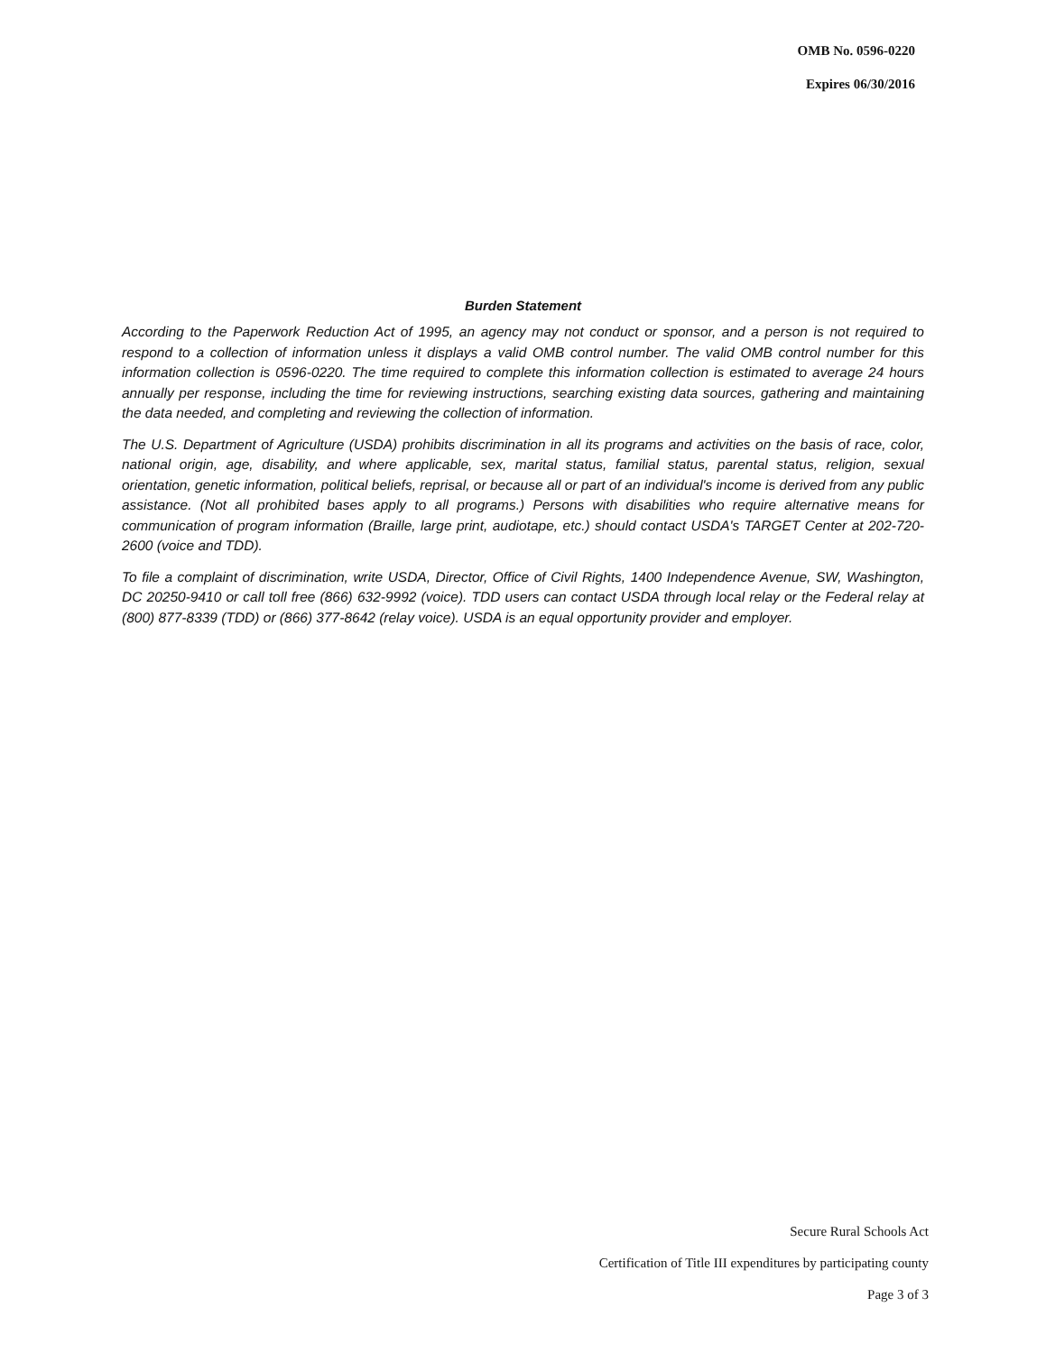OMB No. 0596-0220
Expires 06/30/2016
Burden Statement
According to the Paperwork Reduction Act of 1995, an agency may not conduct or sponsor, and a person is not required to respond to a collection of information unless it displays a valid OMB control number. The valid OMB control number for this information collection is 0596-0220. The time required to complete this information collection is estimated to average 24 hours annually per response, including the time for reviewing instructions, searching existing data sources, gathering and maintaining the data needed, and completing and reviewing the collection of information.
The U.S. Department of Agriculture (USDA) prohibits discrimination in all its programs and activities on the basis of race, color, national origin, age, disability, and where applicable, sex, marital status, familial status, parental status, religion, sexual orientation, genetic information, political beliefs, reprisal, or because all or part of an individual's income is derived from any public assistance. (Not all prohibited bases apply to all programs.) Persons with disabilities who require alternative means for communication of program information (Braille, large print, audiotape, etc.) should contact USDA's TARGET Center at 202-720-2600 (voice and TDD).
To file a complaint of discrimination, write USDA, Director, Office of Civil Rights, 1400 Independence Avenue, SW, Washington, DC 20250-9410 or call toll free (866) 632-9992 (voice). TDD users can contact USDA through local relay or the Federal relay at (800) 877-8339 (TDD) or (866) 377-8642 (relay voice). USDA is an equal opportunity provider and employer.
Secure Rural Schools Act
Certification of Title III expenditures by participating county
Page 3 of 3